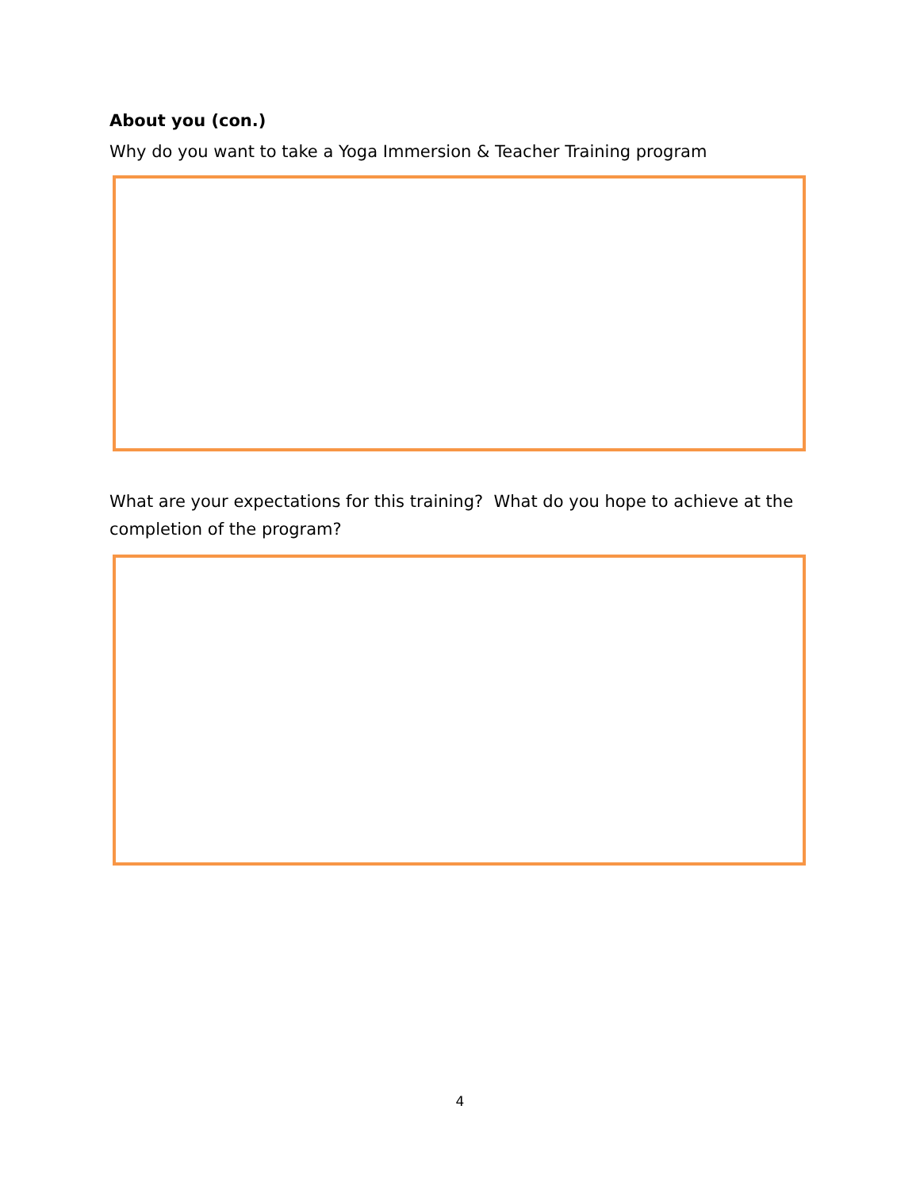About you (con.)
Why do you want to take a Yoga Immersion & Teacher Training program
What are your expectations for this training? What do you hope to achieve at the completion of the program?
4